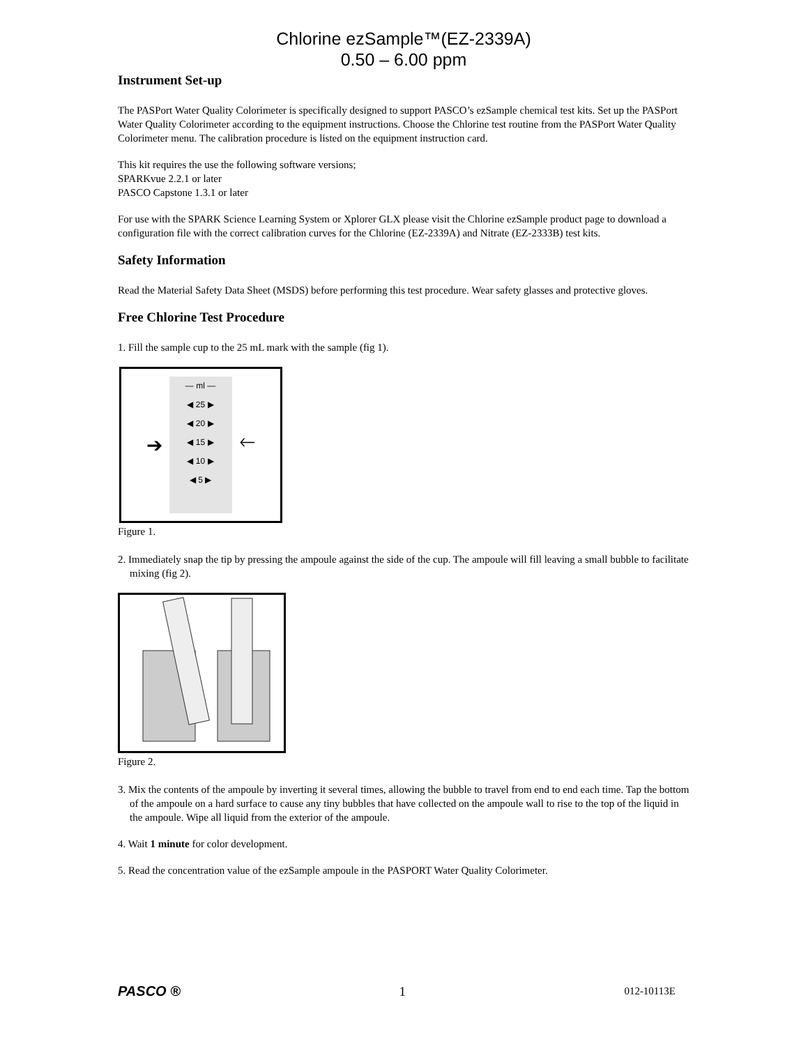Chlorine ezSample™(EZ-2339A)
0.50 – 6.00 ppm
Instrument Set-up
The PASPort Water Quality Colorimeter is specifically designed to support PASCO’s ezSample chemical test kits. Set up the PASPort Water Quality Colorimeter according to the equipment instructions. Choose the Chlorine test routine from the PASPort Water Quality Colorimeter menu. The calibration procedure is listed on the equipment instruction card.
This kit requires the use the following software versions;
SPARKvue 2.2.1 or later
PASCO Capstone 1.3.1 or later
For use with the SPARK Science Learning System or Xplorer GLX please visit the Chlorine ezSample product page to download a configuration file with the correct calibration curves for the Chlorine (EZ-2339A) and Nitrate (EZ-2333B) test kits.
Safety Information
Read the Material Safety Data Sheet (MSDS) before performing this test procedure. Wear safety glasses and protective gloves.
Free Chlorine Test Procedure
1. Fill the sample cup to the 25 mL mark with the sample (fig 1).
➔
— ml —
◀ 25 ▶
◀ 20 ▶
◀ 15 ▶
◀ 10 ▶
◀ 5 ▶
🡐
Figure 1.
2. Immediately snap the tip by pressing the ampoule against the side of the cup. The ampoule will fill leaving a small bubble to facilitate mixing (fig 2).
Figure 2.
3. Mix the contents of the ampoule by inverting it several times, allowing the bubble to travel from end to end each time. Tap the bottom of the ampoule on a hard surface to cause any tiny bubbles that have collected on the ampoule wall to rise to the top of the liquid in the ampoule. Wipe all liquid from the exterior of the ampoule.
4. Wait 1 minute for color development.
5. Read the concentration value of the ezSample ampoule in the PASPORT Water Quality Colorimeter.
PASCO ® 1 012-10113E